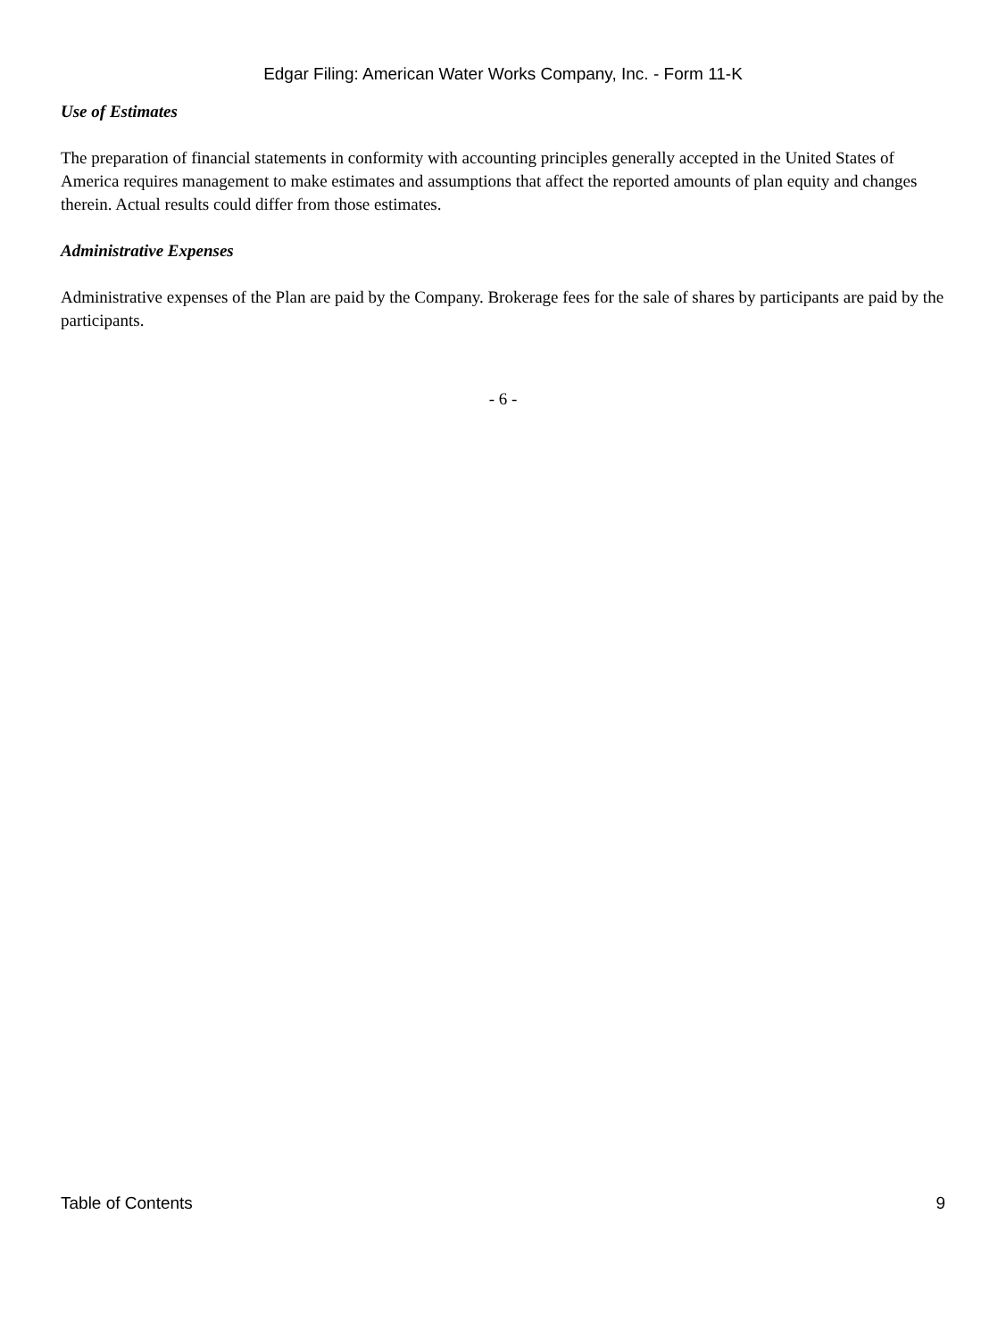Edgar Filing: American Water Works Company, Inc. - Form 11-K
Use of Estimates
The preparation of financial statements in conformity with accounting principles generally accepted in the United States of America requires management to make estimates and assumptions that affect the reported amounts of plan equity and changes therein. Actual results could differ from those estimates.
Administrative Expenses
Administrative expenses of the Plan are paid by the Company. Brokerage fees for the sale of shares by participants are paid by the participants.
- 6 -
Table of Contents 9